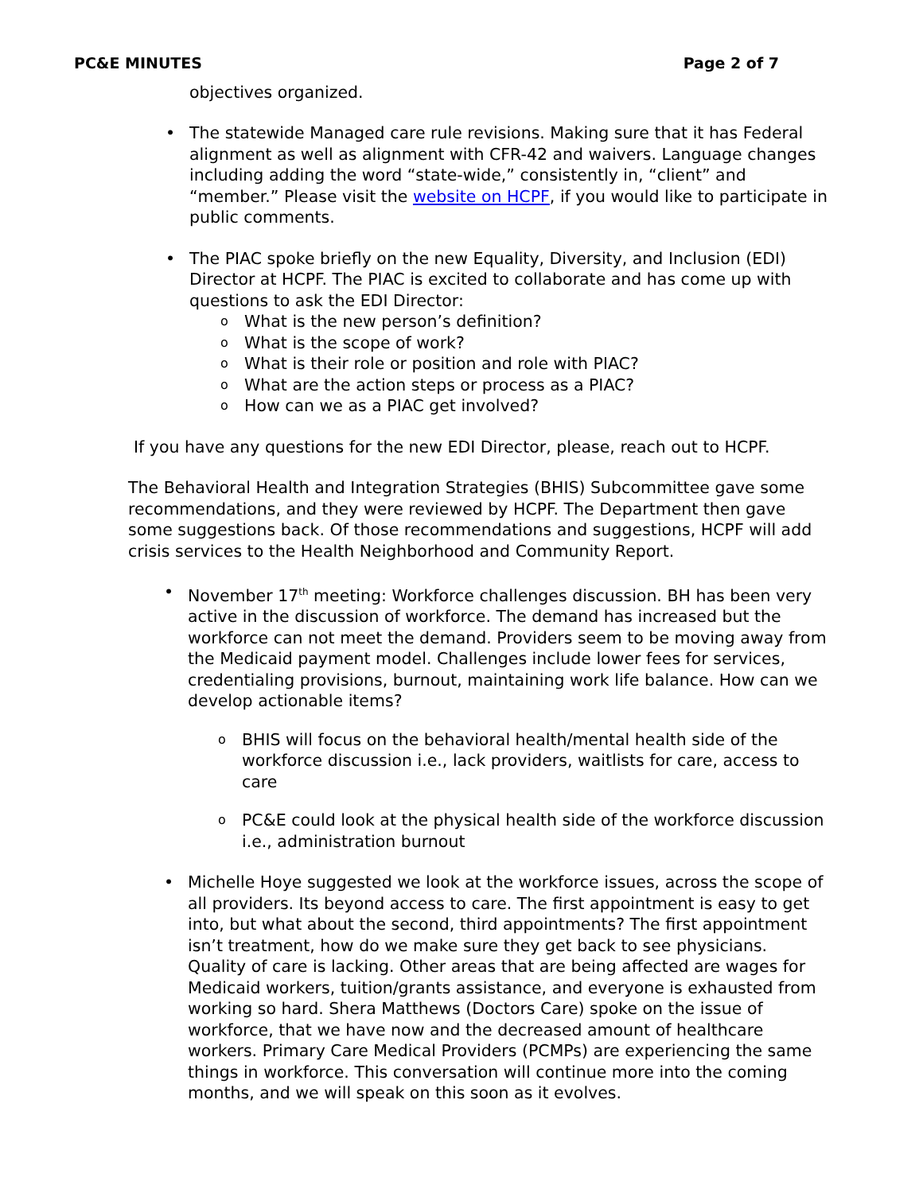PC&E MINUTES Page 2 of 7
objectives organized.
• The statewide Managed care rule revisions. Making sure that it has Federal alignment as well as alignment with CFR-42 and waivers. Language changes including adding the word “state-wide,” consistently in, “client” and “member.” Please visit the website on HCPF, if you would like to participate in public comments.
• The PIAC spoke briefly on the new Equality, Diversity, and Inclusion (EDI) Director at HCPF. The PIAC is excited to collaborate and has come up with questions to ask the EDI Director:
o What is the new person’s definition?
o What is the scope of work?
o What is their role or position and role with PIAC?
o What are the action steps or process as a PIAC?
o How can we as a PIAC get involved?
If you have any questions for the new EDI Director, please, reach out to HCPF.
The Behavioral Health and Integration Strategies (BHIS) Subcommittee gave some recommendations, and they were reviewed by HCPF. The Department then gave some suggestions back. Of those recommendations and suggestions, HCPF will add crisis services to the Health Neighborhood and Community Report.
• November 17<sup>th</sup> meeting: Workforce challenges discussion. BH has been very active in the discussion of workforce. The demand has increased but the workforce can not meet the demand. Providers seem to be moving away from the Medicaid payment model. Challenges include lower fees for services, credentialing provisions, burnout, maintaining work life balance. How can we develop actionable items?
o BHIS will focus on the behavioral health/mental health side of the workforce discussion i.e., lack providers, waitlists for care, access to care
o PC&E could look at the physical health side of the workforce discussion i.e., administration burnout
• Michelle Hoye suggested we look at the workforce issues, across the scope of all providers. Its beyond access to care. The first appointment is easy to get into, but what about the second, third appointments? The first appointment isn’t treatment, how do we make sure they get back to see physicians. Quality of care is lacking. Other areas that are being affected are wages for Medicaid workers, tuition/grants assistance, and everyone is exhausted from working so hard. Shera Matthews (Doctors Care) spoke on the issue of workforce, that we have now and the decreased amount of healthcare workers. Primary Care Medical Providers (PCMPs) are experiencing the same things in workforce. This conversation will continue more into the coming months, and we will speak on this soon as it evolves.